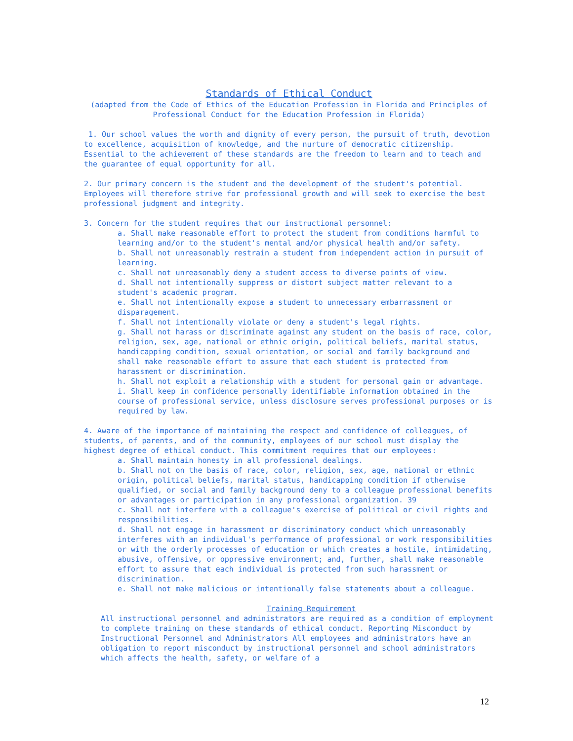Standards of Ethical Conduct
(adapted from the Code of Ethics of the Education Profession in Florida and Principles of Professional Conduct for the Education Profession in Florida)
1. Our school values the worth and dignity of every person, the pursuit of truth, devotion to excellence, acquisition of knowledge, and the nurture of democratic citizenship. Essential to the achievement of these standards are the freedom to learn and to teach and the guarantee of equal opportunity for all.
2. Our primary concern is the student and the development of the student's potential. Employees will therefore strive for professional growth and will seek to exercise the best professional judgment and integrity.
3. Concern for the student requires that our instructional personnel:
a. Shall make reasonable effort to protect the student from conditions harmful to learning and/or to the student's mental and/or physical health and/or safety.
b. Shall not unreasonably restrain a student from independent action in pursuit of learning.
c. Shall not unreasonably deny a student access to diverse points of view.
d. Shall not intentionally suppress or distort subject matter relevant to a student's academic program.
e. Shall not intentionally expose a student to unnecessary embarrassment or disparagement.
f. Shall not intentionally violate or deny a student's legal rights.
g. Shall not harass or discriminate against any student on the basis of race, color, religion, sex, age, national or ethnic origin, political beliefs, marital status, handicapping condition, sexual orientation, or social and family background and shall make reasonable effort to assure that each student is protected from harassment or discrimination.
h. Shall not exploit a relationship with a student for personal gain or advantage.
i. Shall keep in confidence personally identifiable information obtained in the course of professional service, unless disclosure serves professional purposes or is required by law.
4. Aware of the importance of maintaining the respect and confidence of colleagues, of students, of parents, and of the community, employees of our school must display the highest degree of ethical conduct. This commitment requires that our employees:
a. Shall maintain honesty in all professional dealings.
b. Shall not on the basis of race, color, religion, sex, age, national or ethnic origin, political beliefs, marital status, handicapping condition if otherwise qualified, or social and family background deny to a colleague professional benefits or advantages or participation in any professional organization. 39
c. Shall not interfere with a colleague's exercise of political or civil rights and responsibilities.
d. Shall not engage in harassment or discriminatory conduct which unreasonably interferes with an individual's performance of professional or work responsibilities or with the orderly processes of education or which creates a hostile, intimidating, abusive, offensive, or oppressive environment; and, further, shall make reasonable effort to assure that each individual is protected from such harassment or discrimination.
e. Shall not make malicious or intentionally false statements about a colleague.
Training Requirement
All instructional personnel and administrators are required as a condition of employment to complete training on these standards of ethical conduct. Reporting Misconduct by Instructional Personnel and Administrators All employees and administrators have an obligation to report misconduct by instructional personnel and school administrators which affects the health, safety, or welfare of a
12